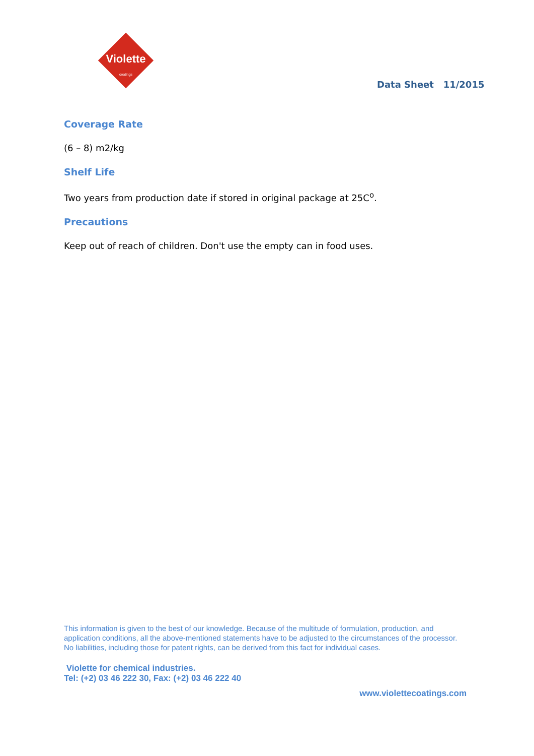Violette
coatings
Data Sheet 11/2015
Coverage Rate
(6 – 8) m2/kg
Shelf Life
Two years from production date if stored in original package at 25C<sup>o</sup>.
Precautions
Keep out of reach of children. Don't use the empty can in food uses.
This information is given to the best of our knowledge. Because of the multitude of formulation, production, and application conditions, all the above-mentioned statements have to be adjusted to the circumstances of the processor. No liabilities, including those for patent rights, can be derived from this fact for individual cases.
Violette for chemical industries.
Tel: (+2) 03 46 222 30, Fax: (+2) 03 46 222 40
www.violettecoatings.com